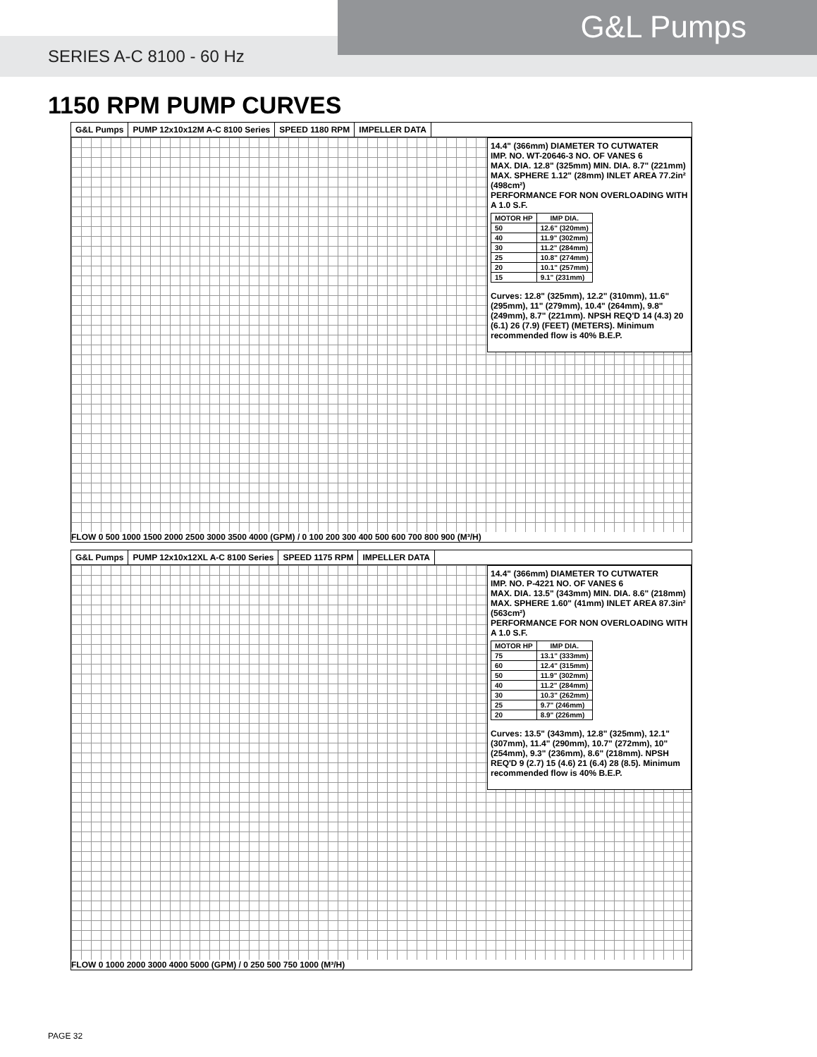G&L Pumps
SERIES A-C 8100 - 60 Hz
1150 RPM PUMP CURVES
G&L Pumps PUMP 12x10x12M A-C 8100 Series SPEED 1180 RPM IMPELLER DATA
14.4" (366mm) DIAMETER TO CUTWATER
IMP. NO. WT-20646-3 NO. OF VANES 6
MAX. DIA. 12.8" (325mm) MIN. DIA. 8.7" (221mm)
MAX. SPHERE 1.12" (28mm) INLET AREA 77.2in² (498cm²)
PERFORMANCE FOR NON OVERLOADING WITH A 1.0 S.F.
| MOTOR HP | IMP DIA. |
| --- | --- |
| 50 | 12.6" (320mm) |
| 40 | 11.9" (302mm) |
| 30 | 11.2" (284mm) |
| 25 | 10.8" (274mm) |
| 20 | 10.1" (257mm) |
| 15 | 9.1" (231mm) |
Curves: 12.8" (325mm), 12.2" (310mm), 11.6" (295mm), 11" (279mm), 10.4" (264mm), 9.8" (249mm), 8.7" (221mm). NPSH REQ'D 14 (4.3) 20 (6.1) 26 (7.9) (FEET) (METERS). Minimum recommended flow is 40% B.E.P.
FLOW 0 500 1000 1500 2000 2500 3000 3500 4000 (GPM) / 0 100 200 300 400 500 600 700 800 900 (M³/H)
G&L Pumps PUMP 12x10x12XL A-C 8100 Series
SPEED 1175 RPM IMPELLER DATA
14.4" (366mm) DIAMETER TO CUTWATER
IMP. NO. P-4221 NO. OF VANES 6
MAX. DIA. 13.5" (343mm) MIN. DIA. 8.6" (218mm)
MAX. SPHERE 1.60" (41mm) INLET AREA 87.3in² (563cm²)
PERFORMANCE FOR NON OVERLOADING WITH A 1.0 S.F.
| MOTOR HP | IMP DIA. |
| --- | --- |
| 75 | 13.1" (333mm) |
| 60 | 12.4" (315mm) |
| 50 | 11.9" (302mm) |
| 40 | 11.2" (284mm) |
| 30 | 10.3" (262mm) |
| 25 | 9.7" (246mm) |
| 20 | 8.9" (226mm) |
Curves: 13.5" (343mm), 12.8" (325mm), 12.1" (307mm), 11.4" (290mm), 10.7" (272mm), 10" (254mm), 9.3" (236mm), 8.6" (218mm). NPSH REQ'D 9 (2.7) 15 (4.6) 21 (6.4) 28 (8.5). Minimum recommended flow is 40% B.E.P.
FLOW 0 1000 2000 3000 4000 5000 (GPM) / 0 250 500 750 1000 (M³/H)
PAGE 32